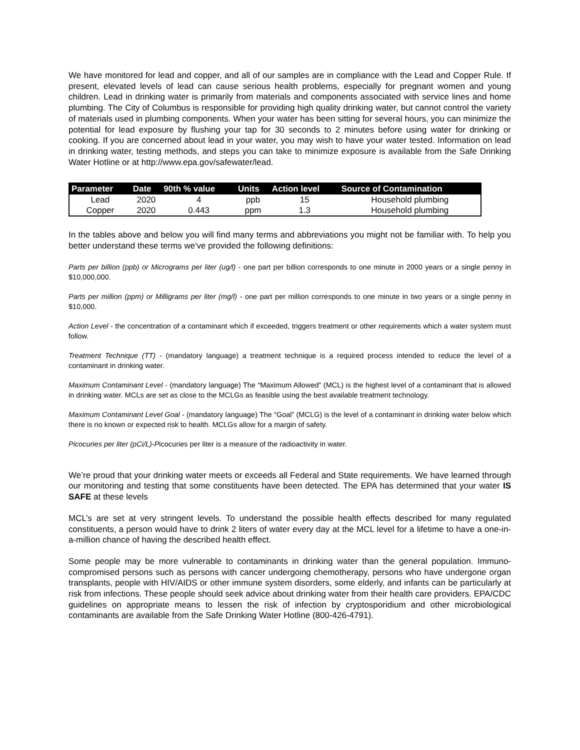We have monitored for lead and copper, and all of our samples are in compliance with the Lead and Copper Rule. If present, elevated levels of lead can cause serious health problems, especially for pregnant women and young children. Lead in drinking water is primarily from materials and components associated with service lines and home plumbing. The City of Columbus is responsible for providing high quality drinking water, but cannot control the variety of materials used in plumbing components. When your water has been sitting for several hours, you can minimize the potential for lead exposure by flushing your tap for 30 seconds to 2 minutes before using water for drinking or cooking. If you are concerned about lead in your water, you may wish to have your water tested. Information on lead in drinking water, testing methods, and steps you can take to minimize exposure is available from the Safe Drinking Water Hotline or at http://www.epa.gov/safewater/lead.
| Parameter | Date | 90th % value | Units | Action level | Source of Contamination |
| --- | --- | --- | --- | --- | --- |
| Lead | 2020 | 4 | ppb | 15 | Household plumbing |
| Copper | 2020 | 0.443 | ppm | 1.3 | Household plumbing |
In the tables above and below you will find many terms and abbreviations you might not be familiar with. To help you better understand these terms we've provided the following definitions:
Parts per billion (ppb) or Micrograms per liter (ug/l) - one part per billion corresponds to one minute in 2000 years or a single penny in $10,000,000.
Parts per million (ppm) or Milligrams per liter (mg/l) - one part per million corresponds to one minute in two years or a single penny in $10,000.
Action Level - the concentration of a contaminant which if exceeded, triggers treatment or other requirements which a water system must follow.
Treatment Technique (TT) - (mandatory language) a treatment technique is a required process intended to reduce the level of a contaminant in drinking water.
Maximum Contaminant Level - (mandatory language) The “Maximum Allowed” (MCL) is the highest level of a contaminant that is allowed in drinking water. MCLs are set as close to the MCLGs as feasible using the best available treatment technology.
Maximum Contaminant Level Goal - (mandatory language) The “Goal” (MCLG) is the level of a contaminant in drinking water below which there is no known or expected risk to health. MCLGs allow for a margin of safety.
Picocuries per liter (pCi/L)-Picocuries per liter is a measure of the radioactivity in water.
We’re proud that your drinking water meets or exceeds all Federal and State requirements. We have learned through our monitoring and testing that some constituents have been detected. The EPA has determined that your water IS SAFE at these levels
MCL’s are set at very stringent levels. To understand the possible health effects described for many regulated constituents, a person would have to drink 2 liters of water every day at the MCL level for a lifetime to have a one-in-a-million chance of having the described health effect.
Some people may be more vulnerable to contaminants in drinking water than the general population. Immuno-compromised persons such as persons with cancer undergoing chemotherapy, persons who have undergone organ transplants, people with HIV/AIDS or other immune system disorders, some elderly, and infants can be particularly at risk from infections. These people should seek advice about drinking water from their health care providers. EPA/CDC guidelines on appropriate means to lessen the risk of infection by cryptosporidium and other microbiological contaminants are available from the Safe Drinking Water Hotline (800-426-4791).